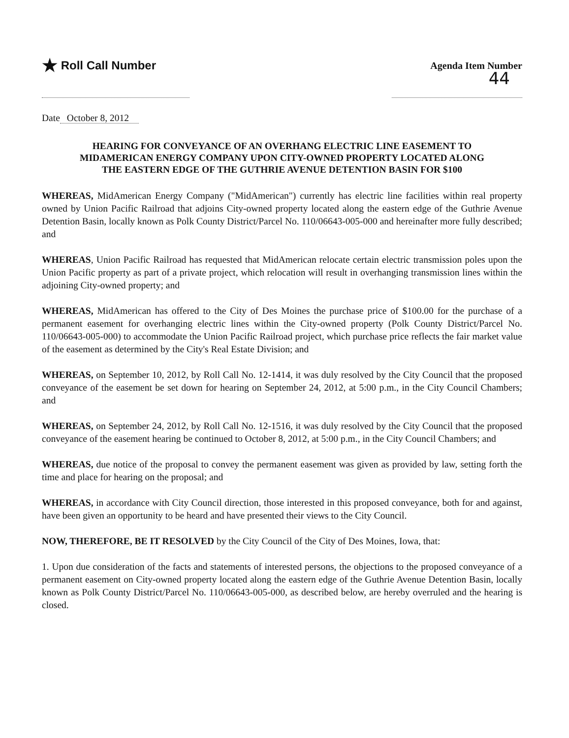★ Roll Call Number
Agenda Item Number
44
Date October 8, 2012
HEARING FOR CONVEYANCE OF AN OVERHANG ELECTRIC LINE EASEMENT TO MIDAMERICAN ENERGY COMPANY UPON CITY-OWNED PROPERTY LOCATED ALONG THE EASTERN EDGE OF THE GUTHRIE AVENUE DETENTION BASIN FOR $100
WHEREAS, MidAmerican Energy Company ("MidAmerican") currently has electric line facilities within real property owned by Union Pacific Railroad that adjoins City-owned property located along the eastern edge of the Guthrie Avenue Detention Basin, locally known as Polk County District/Parcel No. 110/06643-005-000 and hereinafter more fully described; and
WHEREAS, Union Pacific Railroad has requested that MidAmerican relocate certain electric transmission poles upon the Union Pacific property as part of a private project, which relocation will result in overhanging transmission lines within the adjoining City-owned property; and
WHEREAS, MidAmerican has offered to the City of Des Moines the purchase price of $100.00 for the purchase of a permanent easement for overhanging electric lines within the City-owned property (Polk County District/Parcel No. 110/06643-005-000) to accommodate the Union Pacific Railroad project, which purchase price reflects the fair market value of the easement as determined by the City's Real Estate Division; and
WHEREAS, on September 10, 2012, by Roll Call No. 12-1414, it was duly resolved by the City Council that the proposed conveyance of the easement be set down for hearing on September 24, 2012, at 5:00 p.m., in the City Council Chambers; and
WHEREAS, on September 24, 2012, by Roll Call No. 12-1516, it was duly resolved by the City Council that the proposed conveyance of the easement hearing be continued to October 8, 2012, at 5:00 p.m., in the City Council Chambers; and
WHEREAS, due notice of the proposal to convey the permanent easement was given as provided by law, setting forth the time and place for hearing on the proposal; and
WHEREAS, in accordance with City Council direction, those interested in this proposed conveyance, both for and against, have been given an opportunity to be heard and have presented their views to the City Council.
NOW, THEREFORE, BE IT RESOLVED by the City Council of the City of Des Moines, Iowa, that:
1. Upon due consideration of the facts and statements of interested persons, the objections to the proposed conveyance of a permanent easement on City-owned property located along the eastern edge of the Guthrie Avenue Detention Basin, locally known as Polk County District/Parcel No. 110/06643-005-000, as described below, are hereby overruled and the hearing is closed.